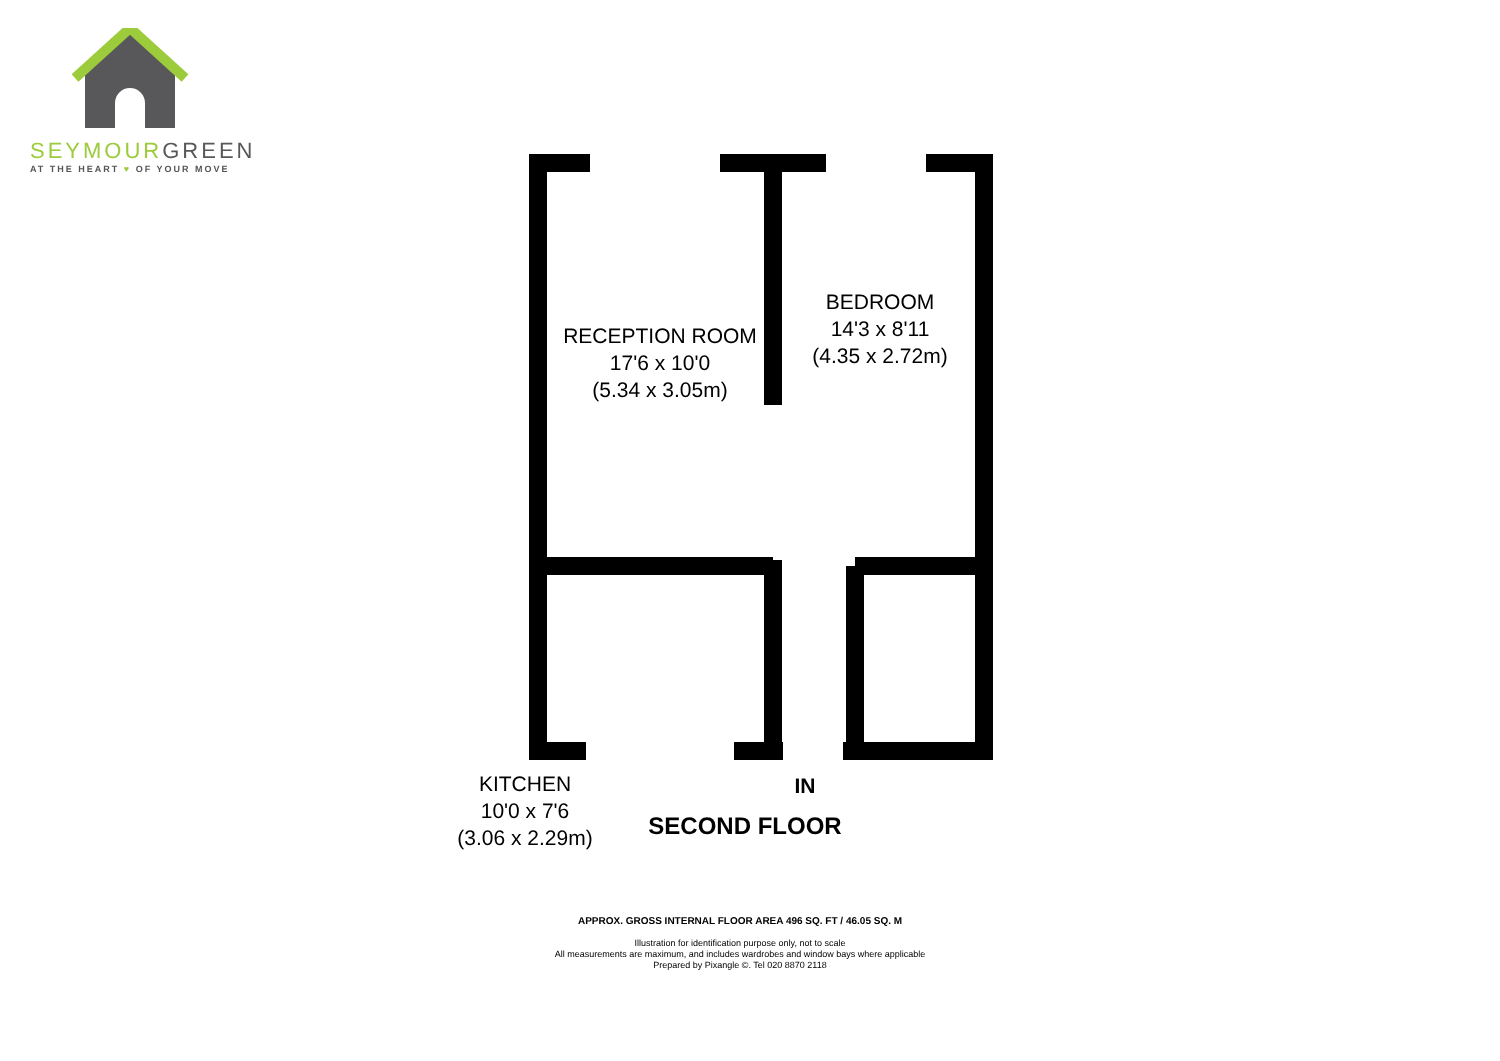SEYMOUR GREEN
AT THE HEART ♥ OF YOUR MOVE
RECEPTION ROOM
17'6 x 10'0
(5.34 x 3.05m)
BEDROOM
14'3 x 8'11
(4.35 x 2.72m)
KITCHEN
10'0 x 7'6
(3.06 x 2.29m)
IN
SECOND FLOOR
APPROX. GROSS INTERNAL FLOOR AREA 496 SQ. FT / 46.05 SQ. M
Illustration for identification purpose only, not to scale
All measurements are maximum, and includes wardrobes and window bays where applicable
Prepared by Pixangle ©. Tel 020 8870 2118